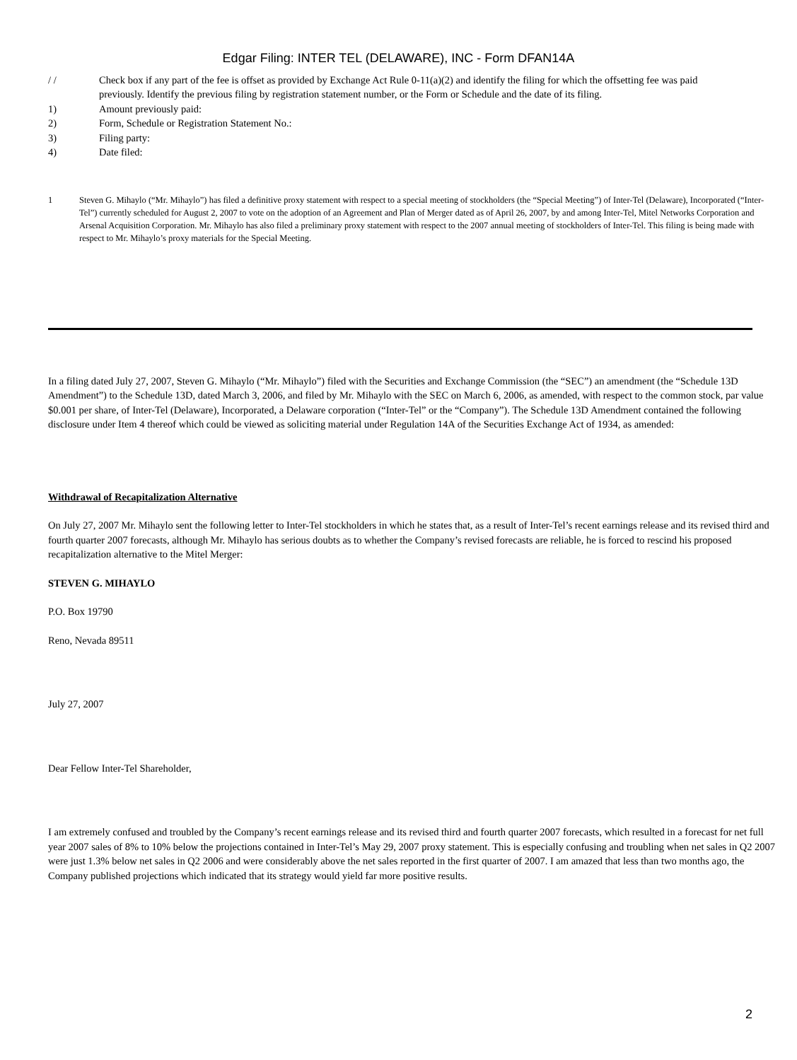Edgar Filing: INTER TEL (DELAWARE), INC - Form DFAN14A
/ / Check box if any part of the fee is offset as provided by Exchange Act Rule 0-11(a)(2) and identify the filing for which the offsetting fee was paid previously. Identify the previous filing by registration statement number, or the Form or Schedule and the date of its filing.
1) Amount previously paid:
2) Form, Schedule or Registration Statement No.:
3) Filing party:
4) Date filed:
1 Steven G. Mihaylo (“Mr. Mihaylo”) has filed a definitive proxy statement with respect to a special meeting of stockholders (the “Special Meeting”) of Inter-Tel (Delaware), Incorporated (“Inter-Tel”) currently scheduled for August 2, 2007 to vote on the adoption of an Agreement and Plan of Merger dated as of April 26, 2007, by and among Inter-Tel, Mitel Networks Corporation and Arsenal Acquisition Corporation. Mr. Mihaylo has also filed a preliminary proxy statement with respect to the 2007 annual meeting of stockholders of Inter-Tel. This filing is being made with respect to Mr. Mihaylo’s proxy materials for the Special Meeting.
In a filing dated July 27, 2007, Steven G. Mihaylo (“Mr. Mihaylo”) filed with the Securities and Exchange Commission (the “SEC”) an amendment (the “Schedule 13D Amendment”) to the Schedule 13D, dated March 3, 2006, and filed by Mr. Mihaylo with the SEC on March 6, 2006, as amended, with respect to the common stock, par value $0.001 per share, of Inter-Tel (Delaware), Incorporated, a Delaware corporation (“Inter-Tel” or the “Company”). The Schedule 13D Amendment contained the following disclosure under Item 4 thereof which could be viewed as soliciting material under Regulation 14A of the Securities Exchange Act of 1934, as amended:
Withdrawal of Recapitalization Alternative
On July 27, 2007 Mr. Mihaylo sent the following letter to Inter-Tel stockholders in which he states that, as a result of Inter-Tel’s recent earnings release and its revised third and fourth quarter 2007 forecasts, although Mr. Mihaylo has serious doubts as to whether the Company’s revised forecasts are reliable, he is forced to rescind his proposed recapitalization alternative to the Mitel Merger:
STEVEN G. MIHAYLO
P.O. Box 19790
Reno, Nevada 89511
July 27, 2007
Dear Fellow Inter-Tel Shareholder,
I am extremely confused and troubled by the Company’s recent earnings release and its revised third and fourth quarter 2007 forecasts, which resulted in a forecast for net full year 2007 sales of 8% to 10% below the projections contained in Inter-Tel’s May 29, 2007 proxy statement. This is especially confusing and troubling when net sales in Q2 2007 were just 1.3% below net sales in Q2 2006 and were considerably above the net sales reported in the first quarter of 2007. I am amazed that less than two months ago, the Company published projections which indicated that its strategy would yield far more positive results.
2